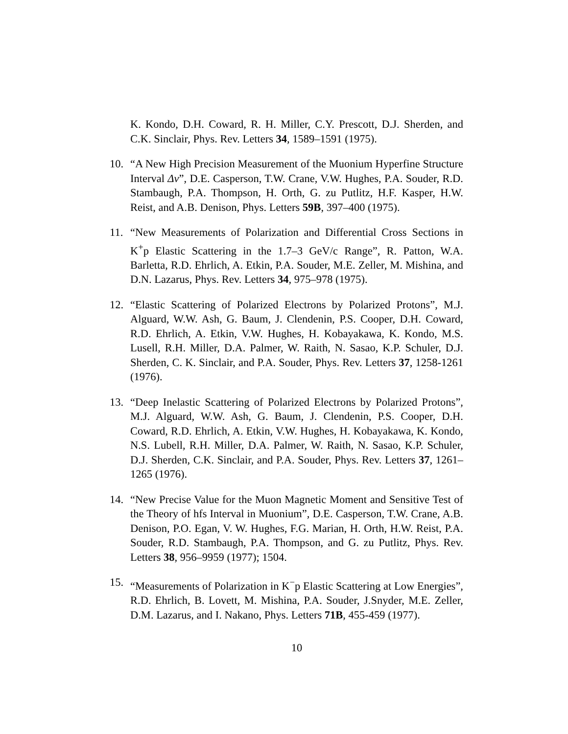K. Kondo, D.H. Coward, R. H. Miller, C.Y. Prescott, D.J. Sherden, and C.K. Sinclair, Phys. Rev. Letters 34, 1589–1591 (1975).
10. “A New High Precision Measurement of the Muonium Hyperfine Structure Interval Δν”, D.E. Casperson, T.W. Crane, V.W. Hughes, P.A. Souder, R.D. Stambaugh, P.A. Thompson, H. Orth, G. zu Putlitz, H.F. Kasper, H.W. Reist, and A.B. Denison, Phys. Letters 59B, 397–400 (1975).
11. “New Measurements of Polarization and Differential Cross Sections in K<sup>+</sup>p Elastic Scattering in the 1.7–3 GeV/c Range”, R. Patton, W.A. Barletta, R.D. Ehrlich, A. Etkin, P.A. Souder, M.E. Zeller, M. Mishina, and D.N. Lazarus, Phys. Rev. Letters 34, 975–978 (1975).
12. “Elastic Scattering of Polarized Electrons by Polarized Protons”, M.J. Alguard, W.W. Ash, G. Baum, J. Clendenin, P.S. Cooper, D.H. Coward, R.D. Ehrlich, A. Etkin, V.W. Hughes, H. Kobayakawa, K. Kondo, M.S. Lusell, R.H. Miller, D.A. Palmer, W. Raith, N. Sasao, K.P. Schuler, D.J. Sherden, C. K. Sinclair, and P.A. Souder, Phys. Rev. Letters 37, 1258-1261 (1976).
13. “Deep Inelastic Scattering of Polarized Electrons by Polarized Protons”, M.J. Alguard, W.W. Ash, G. Baum, J. Clendenin, P.S. Cooper, D.H. Coward, R.D. Ehrlich, A. Etkin, V.W. Hughes, H. Kobayakawa, K. Kondo, N.S. Lubell, R.H. Miller, D.A. Palmer, W. Raith, N. Sasao, K.P. Schuler, D.J. Sherden, C.K. Sinclair, and P.A. Souder, Phys. Rev. Letters 37, 1261–1265 (1976).
14. “New Precise Value for the Muon Magnetic Moment and Sensitive Test of the Theory of hfs Interval in Muonium”, D.E. Casperson, T.W. Crane, A.B. Denison, P.O. Egan, V. W. Hughes, F.G. Marian, H. Orth, H.W. Reist, P.A. Souder, R.D. Stambaugh, P.A. Thompson, and G. zu Putlitz, Phys. Rev. Letters 38, 956–9959 (1977); 1504.
15. “Measurements of Polarization in K<sup>−</sup>p Elastic Scattering at Low Energies”, R.D. Ehrlich, B. Lovett, M. Mishina, P.A. Souder, J.Snyder, M.E. Zeller, D.M. Lazarus, and I. Nakano, Phys. Letters 71B, 455-459 (1977).
10